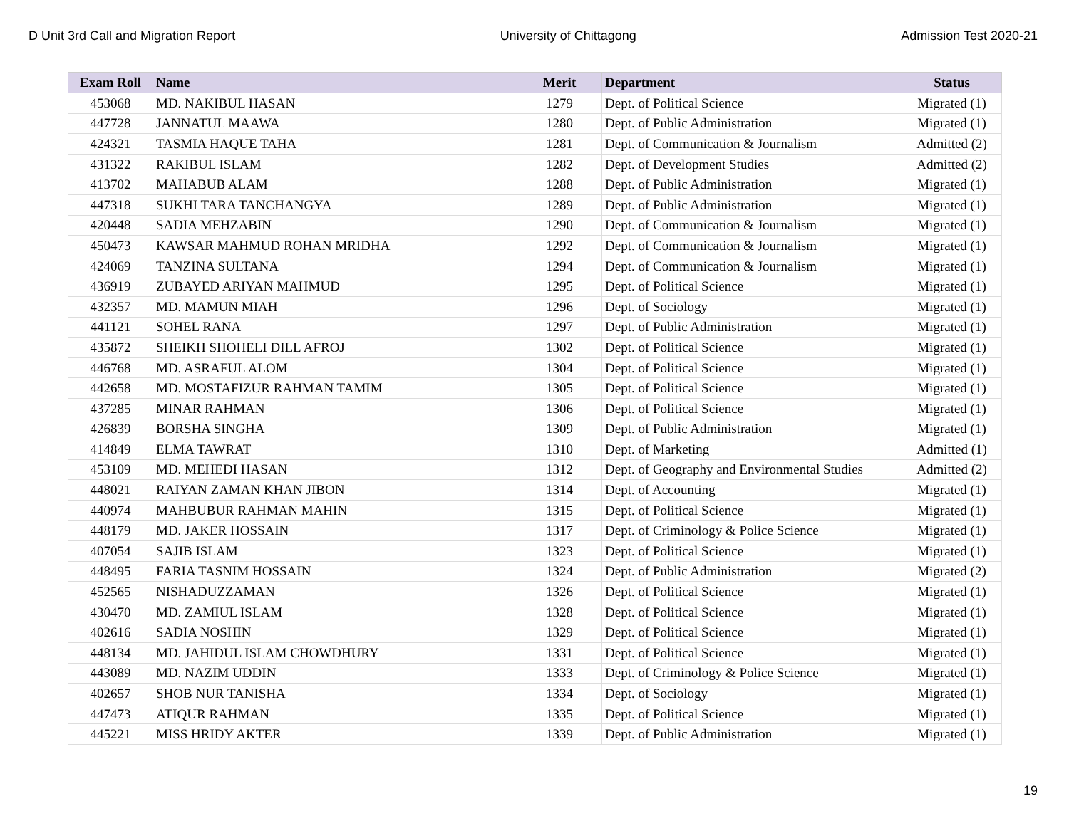D Unit 3rd Call and Migration Report University of Chittagong Admission Test 2020-21
| Exam Roll | Name | Merit | Department | Status |
| --- | --- | --- | --- | --- |
| 453068 | MD. NAKIBUL HASAN | 1279 | Dept. of Political Science | Migrated (1) |
| 447728 | JANNATUL MAAWA | 1280 | Dept. of Public Administration | Migrated (1) |
| 424321 | TASMIA HAQUE TAHA | 1281 | Dept. of Communication & Journalism | Admitted (2) |
| 431322 | RAKIBUL ISLAM | 1282 | Dept. of Development Studies | Admitted (2) |
| 413702 | MAHABUB ALAM | 1288 | Dept. of Public Administration | Migrated (1) |
| 447318 | SUKHI TARA TANCHANGYA | 1289 | Dept. of Public Administration | Migrated (1) |
| 420448 | SADIA MEHZABIN | 1290 | Dept. of Communication & Journalism | Migrated (1) |
| 450473 | KAWSAR MAHMUD ROHAN MRIDHA | 1292 | Dept. of Communication & Journalism | Migrated (1) |
| 424069 | TANZINA SULTANA | 1294 | Dept. of Communication & Journalism | Migrated (1) |
| 436919 | ZUBAYED ARIYAN MAHMUD | 1295 | Dept. of Political Science | Migrated (1) |
| 432357 | MD. MAMUN MIAH | 1296 | Dept. of Sociology | Migrated (1) |
| 441121 | SOHEL RANA | 1297 | Dept. of Public Administration | Migrated (1) |
| 435872 | SHEIKH SHOHELI DILL AFROJ | 1302 | Dept. of Political Science | Migrated (1) |
| 446768 | MD. ASRAFUL ALOM | 1304 | Dept. of Political Science | Migrated (1) |
| 442658 | MD. MOSTAFIZUR RAHMAN TAMIM | 1305 | Dept. of Political Science | Migrated (1) |
| 437285 | MINAR RAHMAN | 1306 | Dept. of Political Science | Migrated (1) |
| 426839 | BORSHA SINGHA | 1309 | Dept. of Public Administration | Migrated (1) |
| 414849 | ELMA TAWRAT | 1310 | Dept. of Marketing | Admitted (1) |
| 453109 | MD. MEHEDI HASAN | 1312 | Dept. of Geography and Environmental Studies | Admitted (2) |
| 448021 | RAIYAN ZAMAN KHAN JIBON | 1314 | Dept. of Accounting | Migrated (1) |
| 440974 | MAHBUBUR RAHMAN MAHIN | 1315 | Dept. of Political Science | Migrated (1) |
| 448179 | MD. JAKER HOSSAIN | 1317 | Dept. of Criminology & Police Science | Migrated (1) |
| 407054 | SAJIB ISLAM | 1323 | Dept. of Political Science | Migrated (1) |
| 448495 | FARIA TASNIM HOSSAIN | 1324 | Dept. of Public Administration | Migrated (2) |
| 452565 | NISHADUZZAMAN | 1326 | Dept. of Political Science | Migrated (1) |
| 430470 | MD. ZAMIUL ISLAM | 1328 | Dept. of Political Science | Migrated (1) |
| 402616 | SADIA NOSHIN | 1329 | Dept. of Political Science | Migrated (1) |
| 448134 | MD. JAHIDUL ISLAM CHOWDHURY | 1331 | Dept. of Political Science | Migrated (1) |
| 443089 | MD. NAZIM UDDIN | 1333 | Dept. of Criminology & Police Science | Migrated (1) |
| 402657 | SHOB NUR TANISHA | 1334 | Dept. of Sociology | Migrated (1) |
| 447473 | ATIQUR RAHMAN | 1335 | Dept. of Political Science | Migrated (1) |
| 445221 | MISS HRIDY AKTER | 1339 | Dept. of Public Administration | Migrated (1) |
19